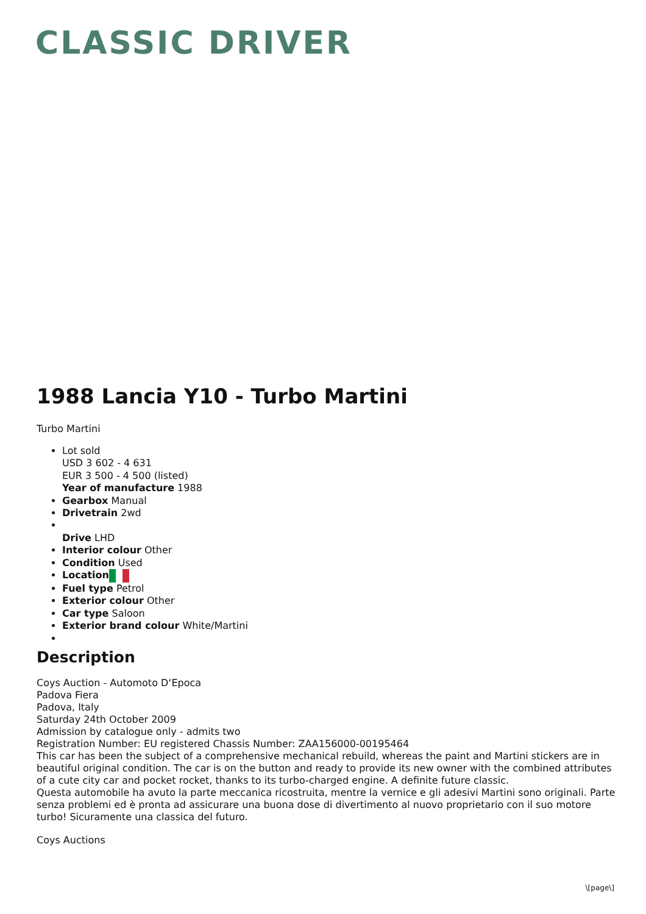CLASSIC DRIVER
1988 Lancia Y10 - Turbo Martini
Turbo Martini
Lot sold
USD 3 602 - 4 631
EUR 3 500 - 4 500 (listed)
Year of manufacture 1988
Gearbox Manual
Drivetrain 2wd
Drive LHD
Interior colour Other
Condition Used
Location
Fuel type Petrol
Exterior colour Other
Car type Saloon
Exterior brand colour White/Martini
Description
Coys Auction - Automoto D‘Epoca
Padova Fiera
Padova, Italy
Saturday 24th October 2009
Admission by catalogue only - admits two
Registration Number: EU registered Chassis Number: ZAA156000-00195464
This car has been the subject of a comprehensive mechanical rebuild, whereas the paint and Martini stickers are in beautiful original condition. The car is on the button and ready to provide its new owner with the combined attributes of a cute city car and pocket rocket, thanks to its turbo-charged engine. A definite future classic.
Questa automobile ha avuto la parte meccanica ricostruita, mentre la vernice e gli adesivi Martini sono originali. Parte senza problemi ed è pronta ad assicurare una buona dose di divertimento al nuovo proprietario con il suo motore turbo! Sicuramente una classica del futuro.
Coys Auctions
\[page\]